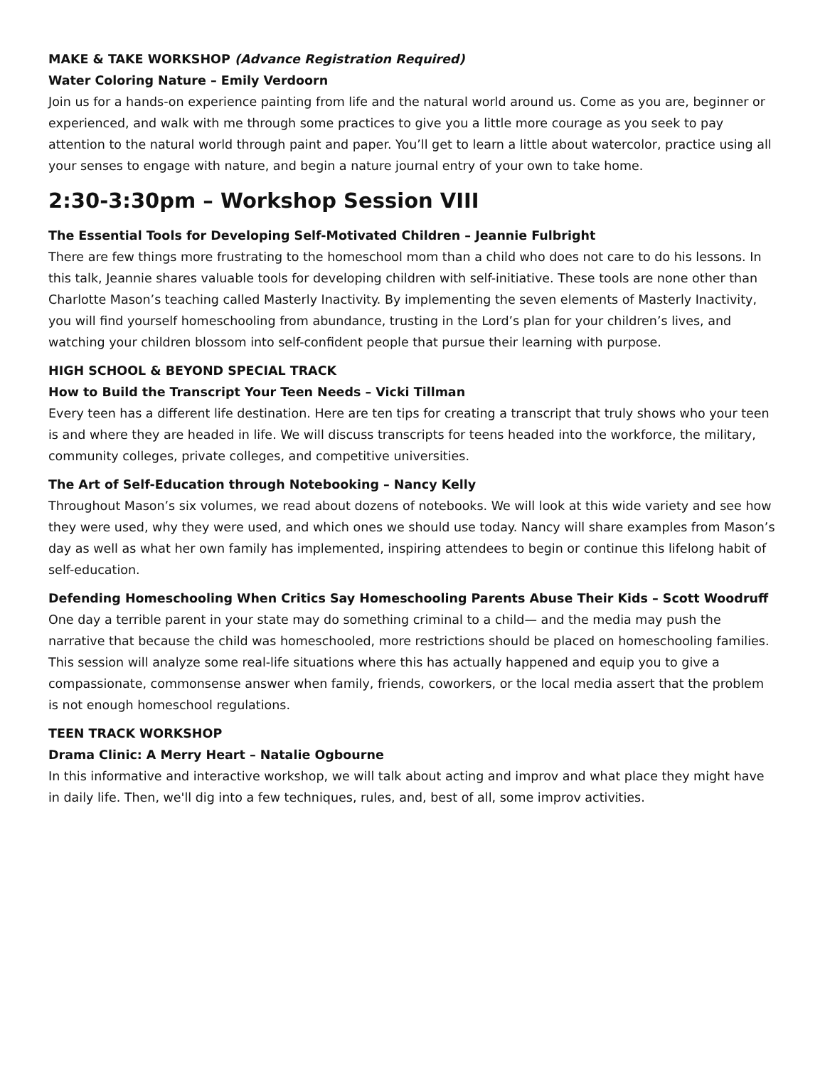MAKE & TAKE WORKSHOP (Advance Registration Required)
Water Coloring Nature – Emily Verdoorn
Join us for a hands-on experience painting from life and the natural world around us. Come as you are, beginner or experienced, and walk with me through some practices to give you a little more courage as you seek to pay attention to the natural world through paint and paper. You’ll get to learn a little about watercolor, practice using all your senses to engage with nature, and begin a nature journal entry of your own to take home.
2:30-3:30pm – Workshop Session VIII
The Essential Tools for Developing Self-Motivated Children – Jeannie Fulbright
There are few things more frustrating to the homeschool mom than a child who does not care to do his lessons. In this talk, Jeannie shares valuable tools for developing children with self-initiative. These tools are none other than Charlotte Mason’s teaching called Masterly Inactivity. By implementing the seven elements of Masterly Inactivity, you will find yourself homeschooling from abundance, trusting in the Lord’s plan for your children’s lives, and watching your children blossom into self-confident people that pursue their learning with purpose.
HIGH SCHOOL & BEYOND SPECIAL TRACK
How to Build the Transcript Your Teen Needs – Vicki Tillman
Every teen has a different life destination. Here are ten tips for creating a transcript that truly shows who your teen is and where they are headed in life. We will discuss transcripts for teens headed into the workforce, the military, community colleges, private colleges, and competitive universities.
The Art of Self-Education through Notebooking – Nancy Kelly
Throughout Mason’s six volumes, we read about dozens of notebooks. We will look at this wide variety and see how they were used, why they were used, and which ones we should use today. Nancy will share examples from Mason’s day as well as what her own family has implemented, inspiring attendees to begin or continue this lifelong habit of self-education.
Defending Homeschooling When Critics Say Homeschooling Parents Abuse Their Kids – Scott Woodruff
One day a terrible parent in your state may do something criminal to a child— and the media may push the narrative that because the child was homeschooled, more restrictions should be placed on homeschooling families. This session will analyze some real-life situations where this has actually happened and equip you to give a compassionate, commonsense answer when family, friends, coworkers, or the local media assert that the problem is not enough homeschool regulations.
TEEN TRACK WORKSHOP
Drama Clinic: A Merry Heart – Natalie Ogbourne
In this informative and interactive workshop, we will talk about acting and improv and what place they might have in daily life. Then, we'll dig into a few techniques, rules, and, best of all, some improv activities.